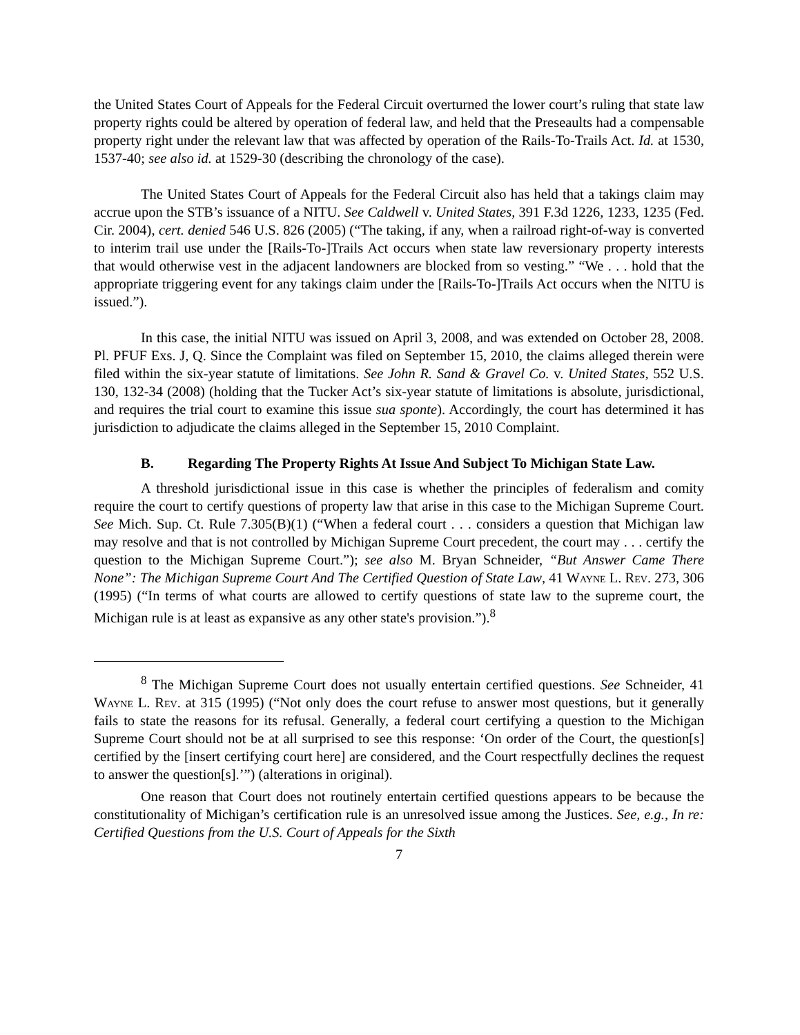the United States Court of Appeals for the Federal Circuit overturned the lower court’s ruling that state law property rights could be altered by operation of federal law, and held that the Preseaults had a compensable property right under the relevant law that was affected by operation of the Rails-To-Trails Act. Id. at 1530, 1537-40; see also id. at 1529-30 (describing the chronology of the case).
The United States Court of Appeals for the Federal Circuit also has held that a takings claim may accrue upon the STB’s issuance of a NITU. See Caldwell v. United States, 391 F.3d 1226, 1233, 1235 (Fed. Cir. 2004), cert. denied 546 U.S. 826 (2005) (“The taking, if any, when a railroad right-of-way is converted to interim trail use under the [Rails-To-]Trails Act occurs when state law reversionary property interests that would otherwise vest in the adjacent landowners are blocked from so vesting.” “We . . . hold that the appropriate triggering event for any takings claim under the [Rails-To-]Trails Act occurs when the NITU is issued.”).
In this case, the initial NITU was issued on April 3, 2008, and was extended on October 28, 2008. Pl. PFUF Exs. J, Q. Since the Complaint was filed on September 15, 2010, the claims alleged therein were filed within the six-year statute of limitations. See John R. Sand & Gravel Co. v. United States, 552 U.S. 130, 132-34 (2008) (holding that the Tucker Act’s six-year statute of limitations is absolute, jurisdictional, and requires the trial court to examine this issue sua sponte). Accordingly, the court has determined it has jurisdiction to adjudicate the claims alleged in the September 15, 2010 Complaint.
B. Regarding The Property Rights At Issue And Subject To Michigan State Law.
A threshold jurisdictional issue in this case is whether the principles of federalism and comity require the court to certify questions of property law that arise in this case to the Michigan Supreme Court. See Mich. Sup. Ct. Rule 7.305(B)(1) (“When a federal court . . . considers a question that Michigan law may resolve and that is not controlled by Michigan Supreme Court precedent, the court may . . . certify the question to the Michigan Supreme Court.”); see also M. Bryan Schneider, “But Answer Came There None”: The Michigan Supreme Court And The Certified Question of State Law, 41 Wayne L. Rev. 273, 306 (1995) (“In terms of what courts are allowed to certify questions of state law to the supreme court, the Michigan rule is at least as expansive as any other state's provision.”).<sup>8</sup>
<sup>8</sup> The Michigan Supreme Court does not usually entertain certified questions. See Schneider, 41 Wayne L. Rev. at 315 (1995) (“Not only does the court refuse to answer most questions, but it generally fails to state the reasons for its refusal. Generally, a federal court certifying a question to the Michigan Supreme Court should not be at all surprised to see this response: ‘On order of the Court, the question[s] certified by the [insert certifying court here] are considered, and the Court respectfully declines the request to answer the question[s].’”) (alterations in original).
One reason that Court does not routinely entertain certified questions appears to be because the constitutionality of Michigan’s certification rule is an unresolved issue among the Justices. See, e.g., In re: Certified Questions from the U.S. Court of Appeals for the Sixth
7